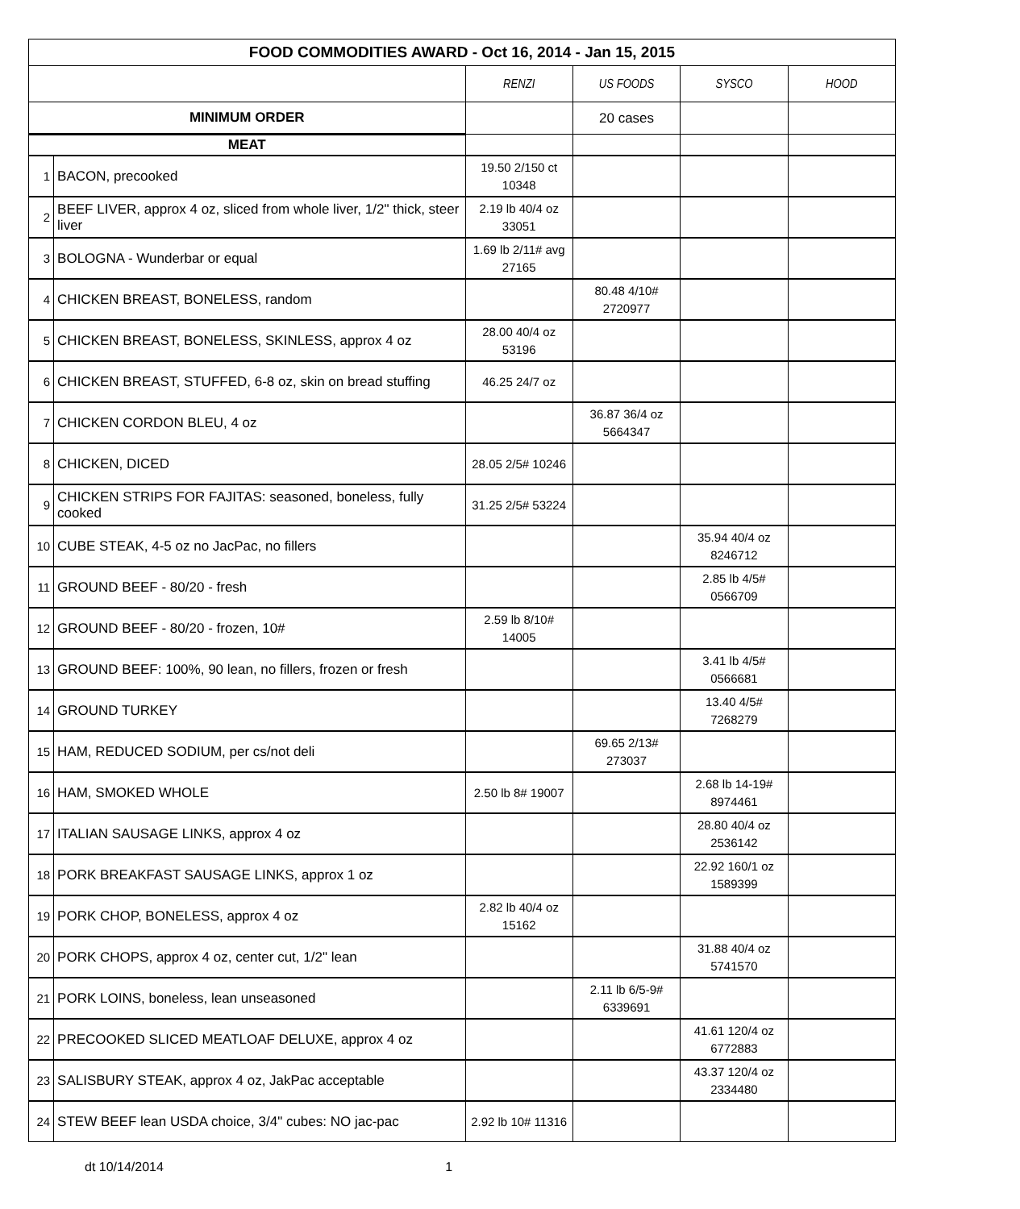| FOOD COMMODITIES AWARD - Oct 16, 2014 - Jan 15, 2015 | | | | | |
| --- | --- | --- | --- | --- | --- |
| | | RENZI | US FOODS | SYSCO | HOOD |
| MINIMUM ORDER | | | 20 cases | | |
| MEAT | | | | | |
| 1 | BACON, precooked | 19.50 2/150 ct 10348 | | | |
| 2 | BEEF LIVER, approx 4 oz, sliced from whole liver, 1/2" thick, steer liver | 2.19 lb 40/4 oz 33051 | | | |
| 3 | BOLOGNA - Wunderbar or equal | 1.69 lb 2/11# avg 27165 | | | |
| 4 | CHICKEN BREAST, BONELESS, random | | 80.48 4/10# 2720977 | | |
| 5 | CHICKEN BREAST, BONELESS, SKINLESS, approx 4 oz | 28.00 40/4 oz 53196 | | | |
| 6 | CHICKEN BREAST, STUFFED, 6-8 oz, skin on bread stuffing | 46.25 24/7 oz | | | |
| 7 | CHICKEN CORDON BLEU, 4 oz | | 36.87 36/4 oz 5664347 | | |
| 8 | CHICKEN, DICED | 28.05 2/5# 10246 | | | |
| 9 | CHICKEN STRIPS FOR FAJITAS: seasoned, boneless, fully cooked | 31.25 2/5# 53224 | | | |
| 10 | CUBE STEAK, 4-5 oz no JacPac, no fillers | | | 35.94 40/4 oz 8246712 | |
| 11 | GROUND BEEF - 80/20 - fresh | | | 2.85 lb 4/5# 0566709 | |
| 12 | GROUND BEEF - 80/20 - frozen, 10# | 2.59 lb 8/10# 14005 | | | |
| 13 | GROUND BEEF: 100%, 90 lean, no fillers, frozen or fresh | | | 3.41 lb 4/5# 0566681 | |
| 14 | GROUND TURKEY | | | 13.40 4/5# 7268279 | |
| 15 | HAM, REDUCED SODIUM, per cs/not deli | | 69.65 2/13# 273037 | | |
| 16 | HAM, SMOKED WHOLE | 2.50 lb 8# 19007 | | 2.68 lb 14-19# 8974461 | |
| 17 | ITALIAN SAUSAGE LINKS, approx 4 oz | | | 28.80 40/4 oz 2536142 | |
| 18 | PORK BREAKFAST SAUSAGE LINKS, approx 1 oz | | | 22.92 160/1 oz 1589399 | |
| 19 | PORK CHOP, BONELESS, approx 4 oz | 2.82 lb 40/4 oz 15162 | | | |
| 20 | PORK CHOPS, approx 4 oz, center cut, 1/2" lean | | | 31.88 40/4 oz 5741570 | |
| 21 | PORK LOINS, boneless, lean unseasoned | | 2.11 lb 6/5-9# 6339691 | | |
| 22 | PRECOOKED SLICED MEATLOAF DELUXE, approx 4 oz | | | 41.61 120/4 oz 6772883 | |
| 23 | SALISBURY STEAK, approx 4 oz, JakPac acceptable | | | 43.37 120/4 oz 2334480 | |
| 24 | STEW BEEF lean USDA choice, 3/4" cubes: NO jac-pac | 2.92 lb 10# 11316 | | | |
dt 10/14/2014 1